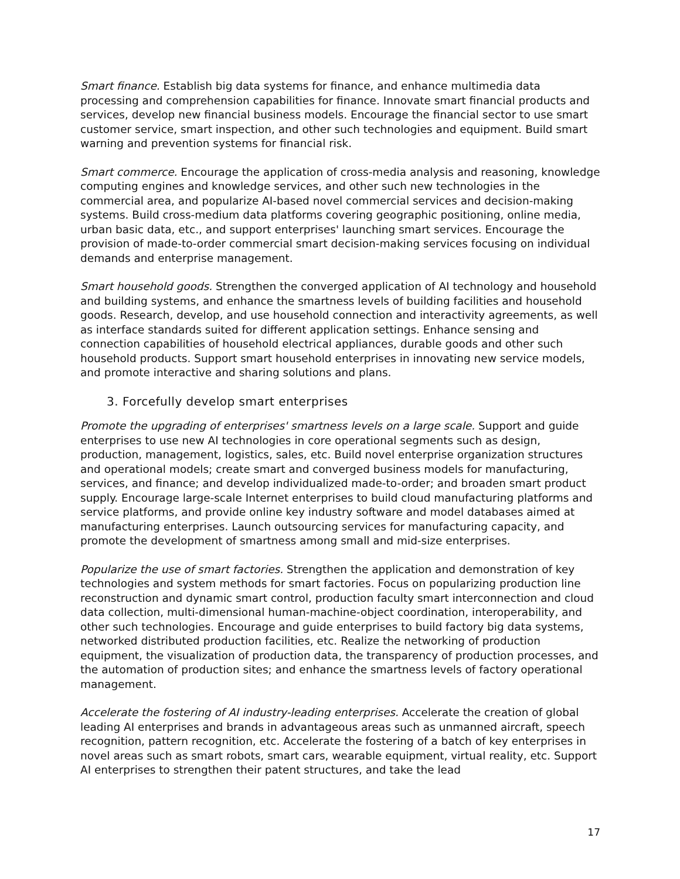Smart finance. Establish big data systems for finance, and enhance multimedia data processing and comprehension capabilities for finance. Innovate smart financial products and services, develop new financial business models. Encourage the financial sector to use smart customer service, smart inspection, and other such technologies and equipment. Build smart warning and prevention systems for financial risk.
Smart commerce. Encourage the application of cross-media analysis and reasoning, knowledge computing engines and knowledge services, and other such new technologies in the commercial area, and popularize AI-based novel commercial services and decision-making systems. Build cross-medium data platforms covering geographic positioning, online media, urban basic data, etc., and support enterprises' launching smart services. Encourage the provision of made-to-order commercial smart decision-making services focusing on individual demands and enterprise management.
Smart household goods. Strengthen the converged application of AI technology and household and building systems, and enhance the smartness levels of building facilities and household goods. Research, develop, and use household connection and interactivity agreements, as well as interface standards suited for different application settings. Enhance sensing and connection capabilities of household electrical appliances, durable goods and other such household products. Support smart household enterprises in innovating new service models, and promote interactive and sharing solutions and plans.
3. Forcefully develop smart enterprises
Promote the upgrading of enterprises' smartness levels on a large scale. Support and guide enterprises to use new AI technologies in core operational segments such as design, production, management, logistics, sales, etc. Build novel enterprise organization structures and operational models; create smart and converged business models for manufacturing, services, and finance; and develop individualized made-to-order; and broaden smart product supply. Encourage large-scale Internet enterprises to build cloud manufacturing platforms and service platforms, and provide online key industry software and model databases aimed at manufacturing enterprises. Launch outsourcing services for manufacturing capacity, and promote the development of smartness among small and mid-size enterprises.
Popularize the use of smart factories. Strengthen the application and demonstration of key technologies and system methods for smart factories. Focus on popularizing production line reconstruction and dynamic smart control, production faculty smart interconnection and cloud data collection, multi-dimensional human-machine-object coordination, interoperability, and other such technologies. Encourage and guide enterprises to build factory big data systems, networked distributed production facilities, etc. Realize the networking of production equipment, the visualization of production data, the transparency of production processes, and the automation of production sites; and enhance the smartness levels of factory operational management.
Accelerate the fostering of AI industry-leading enterprises. Accelerate the creation of global leading AI enterprises and brands in advantageous areas such as unmanned aircraft, speech recognition, pattern recognition, etc. Accelerate the fostering of a batch of key enterprises in novel areas such as smart robots, smart cars, wearable equipment, virtual reality, etc. Support AI enterprises to strengthen their patent structures, and take the lead
17